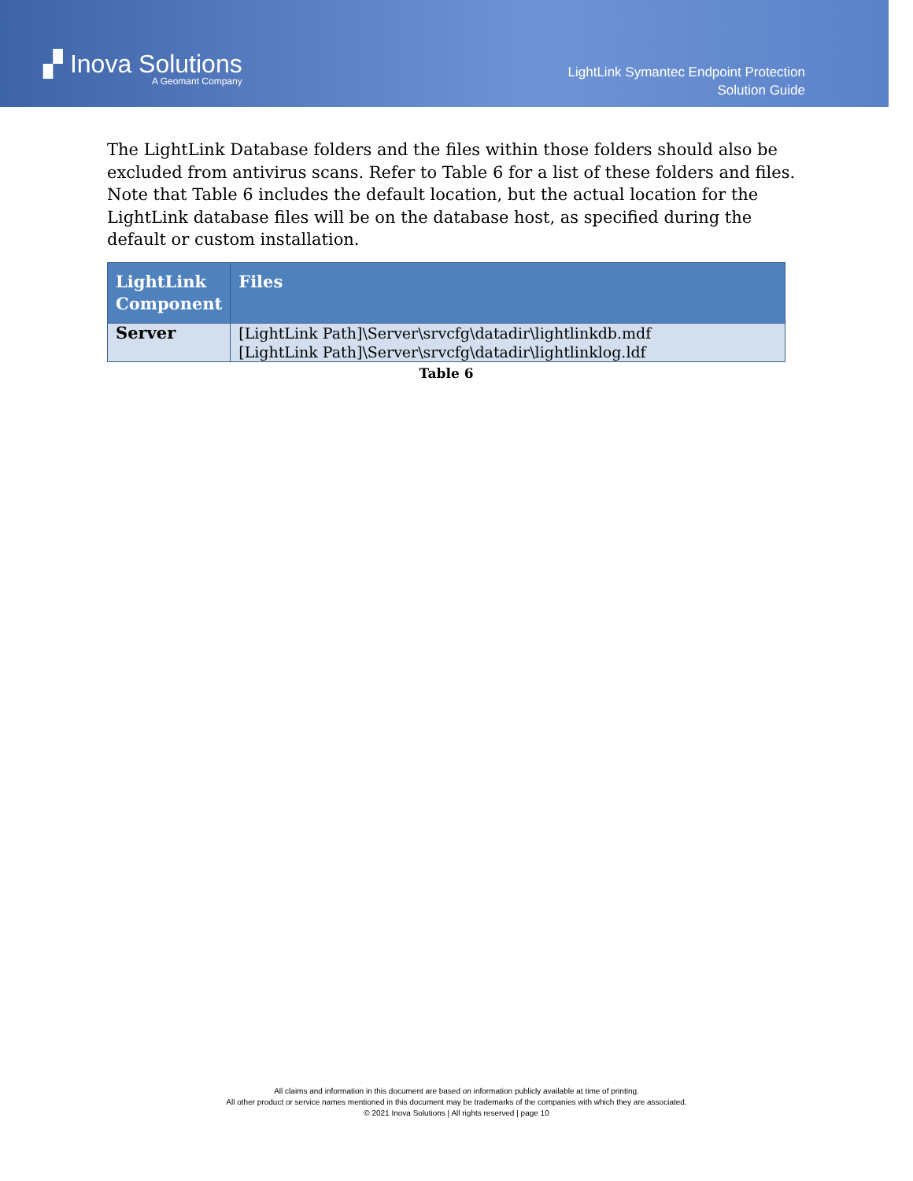▞ Inova Solutions
A Geomant Company
LightLink Symantec Endpoint Protection
Solution Guide
The LightLink Database folders and the files within those folders should also be excluded from antivirus scans. Refer to Table 6 for a list of these folders and files. Note that Table 6 includes the default location, but the actual location for the LightLink database files will be on the database host, as specified during the default or custom installation.
| LightLink Component | Files |
| --- | --- |
| Server | [LightLink Path]\Server\srvcfg\datadir\lightlinkdb.mdf [LightLink Path]\Server\srvcfg\datadir\lightlinklog.ldf |
Table 6
All claims and information in this document are based on information publicly available at time of printing.
All other product or service names mentioned in this document may be trademarks of the companies with which they are associated.
© 2021 Inova Solutions | All rights reserved | page 10